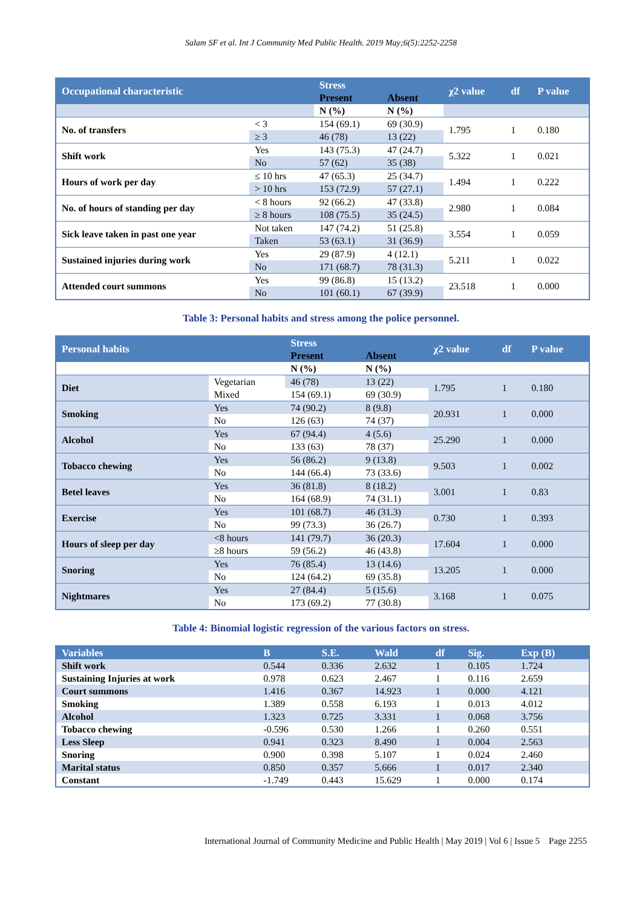Salam SF et al. Int J Community Med Public Health. 2019 May;6(5):2252-2258
| Occupational characteristic | | Stress | | χ2 value | df | P value |
| --- | --- | --- | --- | --- | --- | --- |
| | | Present | Absent | | | |
| | | N (%) | N (%) | | | |
| No. of transfers | < 3 | 154 (69.1) | 69 (30.9) | 1.795 | 1 | 0.180 |
| | ≥ 3 | 46 (78) | 13 (22) | | | |
| Shift work | Yes | 143 (75.3) | 47 (24.7) | 5.322 | 1 | 0.021 |
| | No | 57 (62) | 35 (38) | | | |
| Hours of work per day | ≤ 10 hrs | 47 (65.3) | 25 (34.7) | 1.494 | 1 | 0.222 |
| | > 10 hrs | 153 (72.9) | 57 (27.1) | | | |
| No. of hours of standing per day | < 8 hours | 92 (66.2) | 47 (33.8) | 2.980 | 1 | 0.084 |
| | ≥ 8 hours | 108 (75.5) | 35 (24.5) | | | |
| Sick leave taken in past one year | Not taken | 147 (74.2) | 51 (25.8) | 3.554 | 1 | 0.059 |
| | Taken | 53 (63.1) | 31 (36.9) | | | |
| Sustained injuries during work | Yes | 29 (87.9) | 4 (12.1) | 5.211 | 1 | 0.022 |
| | No | 171 (68.7) | 78 (31.3) | | | |
| Attended court summons | Yes | 99 (86.8) | 15 (13.2) | 23.518 | 1 | 0.000 |
| | No | 101 (60.1) | 67 (39.9) | | | |
Table 3: Personal habits and stress among the police personnel.
| Personal habits | | Stress | | χ2 value | df | P value |
| --- | --- | --- | --- | --- | --- | --- |
| | | Present | Absent | | | |
| | | N (%) | N (%) | | | |
| Diet | Vegetarian | 46 (78) | 13 (22) | 1.795 | 1 | 0.180 |
| | Mixed | 154 (69.1) | 69 (30.9) | | | |
| Smoking | Yes | 74 (90.2) | 8 (9.8) | 20.931 | 1 | 0.000 |
| | No | 126 (63) | 74 (37) | | | |
| Alcohol | Yes | 67 (94.4) | 4 (5.6) | 25.290 | 1 | 0.000 |
| | No | 133 (63) | 78 (37) | | | |
| Tobacco chewing | Yes | 56 (86.2) | 9 (13.8) | 9.503 | 1 | 0.002 |
| | No | 144 (66.4) | 73 (33.6) | | | |
| Betel leaves | Yes | 36 (81.8) | 8 (18.2) | 3.001 | 1 | 0.83 |
| | No | 164 (68.9) | 74 (31.1) | | | |
| Exercise | Yes | 101 (68.7) | 46 (31.3) | 0.730 | 1 | 0.393 |
| | No | 99 (73.3) | 36 (26.7) | | | |
| Hours of sleep per day | <8 hours | 141 (79.7) | 36 (20.3) | 17.604 | 1 | 0.000 |
| | ≥8 hours | 59 (56.2) | 46 (43.8) | | | |
| Snoring | Yes | 76 (85.4) | 13 (14.6) | 13.205 | 1 | 0.000 |
| | No | 124 (64.2) | 69 (35.8) | | | |
| Nightmares | Yes | 27 (84.4) | 5 (15.6) | 3.168 | 1 | 0.075 |
| | No | 173 (69.2) | 77 (30.8) | | | |
Table 4: Binomial logistic regression of the various factors on stress.
| Variables | B | S.E. | Wald | df | Sig. | Exp (B) |
| --- | --- | --- | --- | --- | --- | --- |
| Shift work | 0.544 | 0.336 | 2.632 | 1 | 0.105 | 1.724 |
| Sustaining Injuries at work | 0.978 | 0.623 | 2.467 | 1 | 0.116 | 2.659 |
| Court summons | 1.416 | 0.367 | 14.923 | 1 | 0.000 | 4.121 |
| Smoking | 1.389 | 0.558 | 6.193 | 1 | 0.013 | 4.012 |
| Alcohol | 1.323 | 0.725 | 3.331 | 1 | 0.068 | 3.756 |
| Tobacco chewing | -0.596 | 0.530 | 1.266 | 1 | 0.260 | 0.551 |
| Less Sleep | 0.941 | 0.323 | 8.490 | 1 | 0.004 | 2.563 |
| Snoring | 0.900 | 0.398 | 5.107 | 1 | 0.024 | 2.460 |
| Marital status | 0.850 | 0.357 | 5.666 | 1 | 0.017 | 2.340 |
| Constant | -1.749 | 0.443 | 15.629 | 1 | 0.000 | 0.174 |
International Journal of Community Medicine and Public Health | May 2019 | Vol 6 | Issue 5 Page 2255